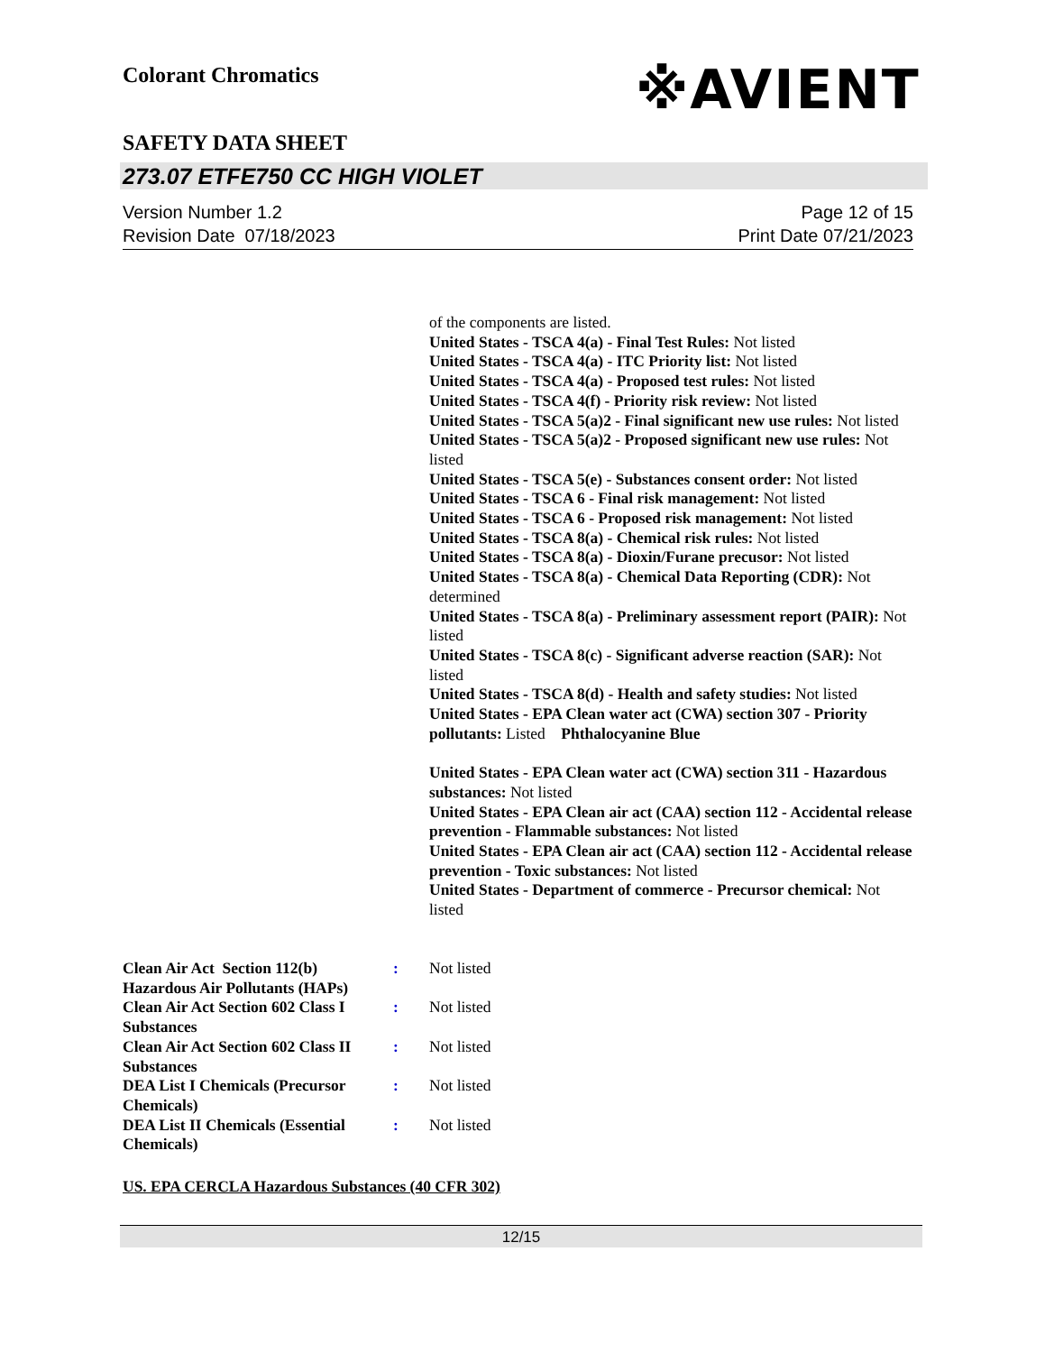Colorant Chromatics ※AVIENT
SAFETY DATA SHEET
273.07 ETFE750 CC HIGH VIOLET
Page 12 of 15
Print Date 07/21/2023 Version Number 1.2
Revision Date 07/18/2023
of the components are listed.
United States - TSCA 4(a) - Final Test Rules: Not listed
United States - TSCA 4(a) - ITC Priority list: Not listed
United States - TSCA 4(a) - Proposed test rules: Not listed
United States - TSCA 4(f) - Priority risk review: Not listed
United States - TSCA 5(a)2 - Final significant new use rules: Not listed
United States - TSCA 5(a)2 - Proposed significant new use rules: Not listed
United States - TSCA 5(e) - Substances consent order: Not listed
United States - TSCA 6 - Final risk management: Not listed
United States - TSCA 6 - Proposed risk management: Not listed
United States - TSCA 8(a) - Chemical risk rules: Not listed
United States - TSCA 8(a) - Dioxin/Furane precusor: Not listed
United States - TSCA 8(a) - Chemical Data Reporting (CDR): Not determined
United States - TSCA 8(a) - Preliminary assessment report (PAIR): Not listed
United States - TSCA 8(c) - Significant adverse reaction (SAR): Not listed
United States - TSCA 8(d) - Health and safety studies: Not listed
United States - EPA Clean water act (CWA) section 307 - Priority pollutants: Listed Phthalocyanine Blue
United States - EPA Clean water act (CWA) section 311 - Hazardous substances: Not listed
United States - EPA Clean air act (CAA) section 112 - Accidental release prevention - Flammable substances: Not listed
United States - EPA Clean air act (CAA) section 112 - Accidental release prevention - Toxic substances: Not listed
United States - Department of commerce - Precursor chemical: Not listed
Clean Air Act Section 112(b) Hazardous Air Pollutants (HAPs)
: Not listed
Clean Air Act Section 602 Class I Substances
: Not listed
Clean Air Act Section 602 Class II Substances
: Not listed
DEA List I Chemicals (Precursor Chemicals)
: Not listed
DEA List II Chemicals (Essential Chemicals)
: Not listed
US. EPA CERCLA Hazardous Substances (40 CFR 302)
12/15